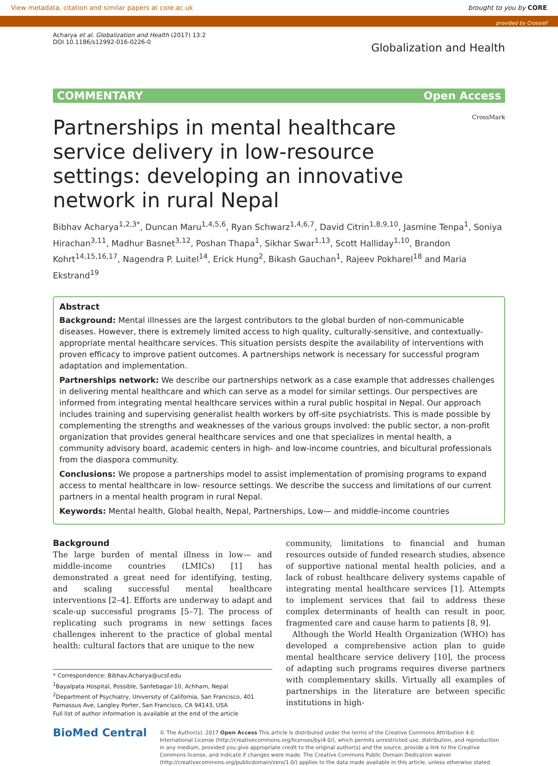View metadata, citation and similar papers at core.ac.uk brought to you by CORE
provided by Crossref
Acharya et al. Globalization and Health (2017) 13:2
DOI 10.1186/s12992-016-0226-0
Globalization and Health
COMMENTARY Open Access
Partnerships in mental healthcare service delivery in low-resource settings: developing an innovative network in rural Nepal
CrossMark
Bibhav Acharya<sup>1,2,3*</sup>, Duncan Maru<sup>1,4,5,6</sup>, Ryan Schwarz<sup>1,4,6,7</sup>, David Citrin<sup>1,8,9,10</sup>, Jasmine Tenpa<sup>1</sup>, Soniya Hirachan<sup>3,11</sup>, Madhur Basnet<sup>3,12</sup>, Poshan Thapa<sup>1</sup>, Sikhar Swar<sup>1,13</sup>, Scott Halliday<sup>1,10</sup>, Brandon Kohrt<sup>14,15,16,17</sup>, Nagendra P. Luitel<sup>14</sup>, Erick Hung<sup>2</sup>, Bikash Gauchan<sup>1</sup>, Rajeev Pokharel<sup>18</sup> and Maria Ekstrand<sup>19</sup>
Abstract
Background: Mental illnesses are the largest contributors to the global burden of non-communicable diseases. However, there is extremely limited access to high quality, culturally-sensitive, and contextually-appropriate mental healthcare services. This situation persists despite the availability of interventions with proven efficacy to improve patient outcomes. A partnerships network is necessary for successful program adaptation and implementation.
Partnerships network: We describe our partnerships network as a case example that addresses challenges in delivering mental healthcare and which can serve as a model for similar settings. Our perspectives are informed from integrating mental healthcare services within a rural public hospital in Nepal. Our approach includes training and supervising generalist health workers by off-site psychiatrists. This is made possible by complementing the strengths and weaknesses of the various groups involved: the public sector, a non-profit organization that provides general healthcare services and one that specializes in mental health, a community advisory board, academic centers in high- and low-income countries, and bicultural professionals from the diaspora community.
Conclusions: We propose a partnerships model to assist implementation of promising programs to expand access to mental healthcare in low- resource settings. We describe the success and limitations of our current partners in a mental health program in rural Nepal.
Keywords: Mental health, Global health, Nepal, Partnerships, Low— and middle-income countries
Background
The large burden of mental illness in low— and middle-income countries (LMICs) [1] has demonstrated a great need for identifying, testing, and scaling successful mental healthcare interventions [2–4]. Efforts are underway to adapt and scale-up successful programs [5–7]. The process of replicating such programs in new settings faces challenges inherent to the practice of global mental health: cultural factors that are unique to the new
* Correspondence: Bibhav.Acharya@ucsf.edu
<sup>1</sup> Bayalpata Hospital, Possible, Sanfebagar-10, Achham, Nepal
<sup>2</sup> Department of Psychiatry, University of California, San Francisco, 401 Parnassus Ave, Langley Porter, San Francisco, CA 94143, USA
Full list of author information is available at the end of the article
community, limitations to financial and human resources outside of funded research studies, absence of supportive national mental health policies, and a lack of robust healthcare delivery systems capable of integrating mental healthcare services [1]. Attempts to implement services that fail to address these complex determinants of health can result in poor, fragmented care and cause harm to patients [8, 9].
Although the World Health Organization (WHO) has developed a comprehensive action plan to guide mental healthcare service delivery [10], the process of adapting such programs requires diverse partners with complementary skills. Virtually all examples of partnerships in the literature are between specific institutions in high-
BioMed Central
© The Author(s). 2017 Open Access This article is distributed under the terms of the Creative Commons Attribution 4.0 International License (http://creativecommons.org/licenses/by/4.0/), which permits unrestricted use, distribution, and reproduction in any medium, provided you give appropriate credit to the original author(s) and the source, provide a link to the Creative Commons license, and indicate if changes were made. The Creative Commons Public Domain Dedication waiver (http://creativecommons.org/publicdomain/zero/1.0/) applies to the data made available in this article, unless otherwise stated.